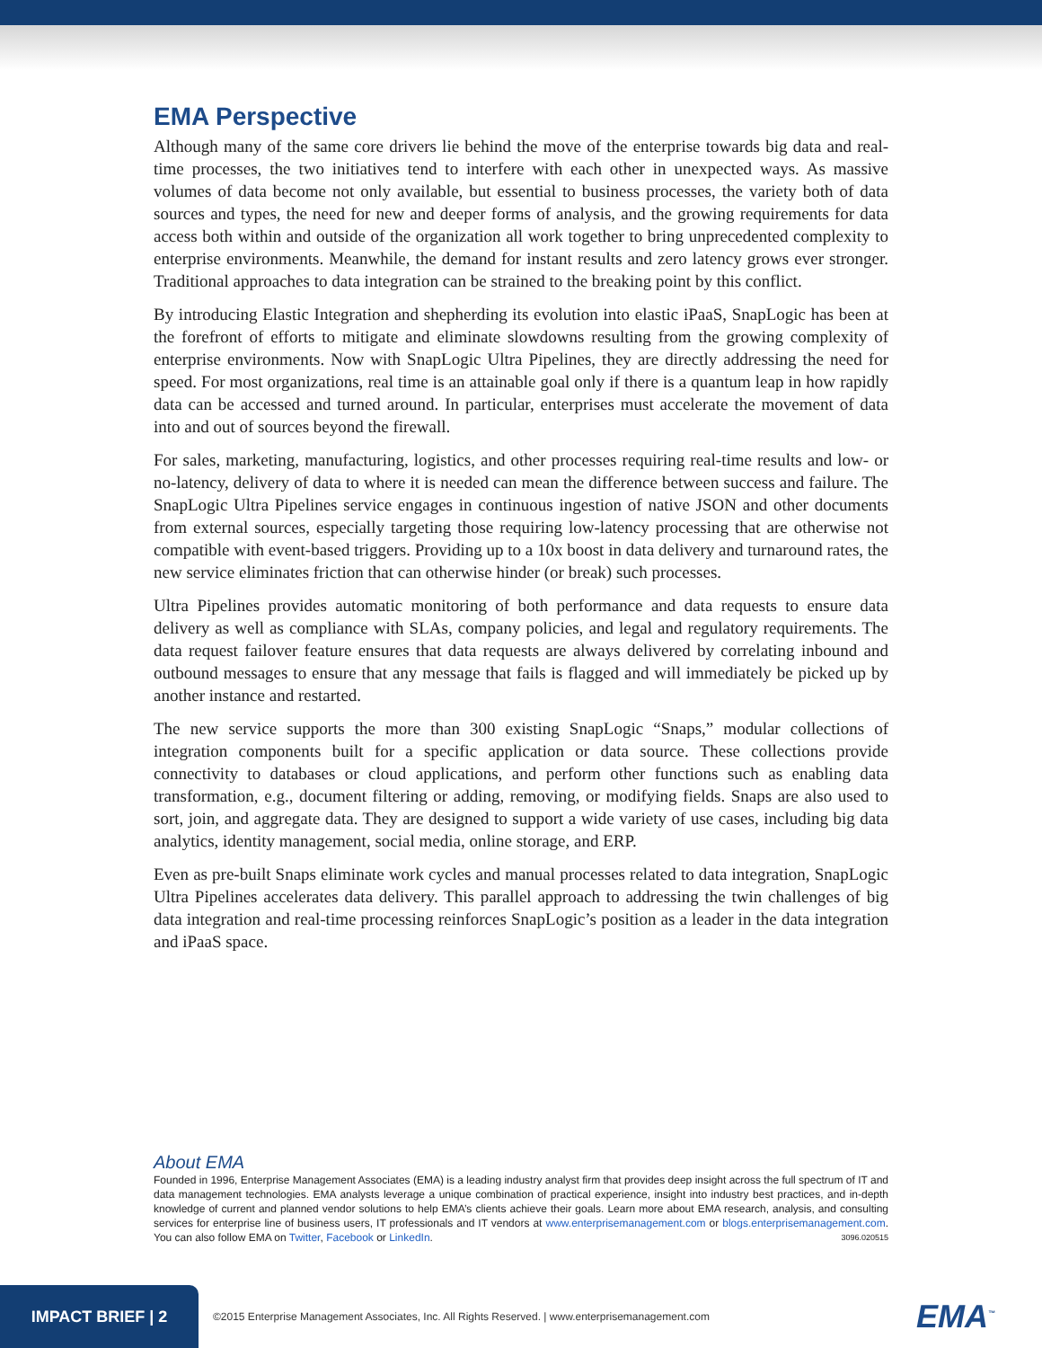EMA Perspective
Although many of the same core drivers lie behind the move of the enterprise towards big data and real-time processes, the two initiatives tend to interfere with each other in unexpected ways. As massive volumes of data become not only available, but essential to business processes, the variety both of data sources and types, the need for new and deeper forms of analysis, and the growing requirements for data access both within and outside of the organization all work together to bring unprecedented complexity to enterprise environments. Meanwhile, the demand for instant results and zero latency grows ever stronger. Traditional approaches to data integration can be strained to the breaking point by this conflict.
By introducing Elastic Integration and shepherding its evolution into elastic iPaaS, SnapLogic has been at the forefront of efforts to mitigate and eliminate slowdowns resulting from the growing complexity of enterprise environments. Now with SnapLogic Ultra Pipelines, they are directly addressing the need for speed. For most organizations, real time is an attainable goal only if there is a quantum leap in how rapidly data can be accessed and turned around. In particular, enterprises must accelerate the movement of data into and out of sources beyond the firewall.
For sales, marketing, manufacturing, logistics, and other processes requiring real-time results and low- or no-latency, delivery of data to where it is needed can mean the difference between success and failure. The SnapLogic Ultra Pipelines service engages in continuous ingestion of native JSON and other documents from external sources, especially targeting those requiring low-latency processing that are otherwise not compatible with event-based triggers. Providing up to a 10x boost in data delivery and turnaround rates, the new service eliminates friction that can otherwise hinder (or break) such processes.
Ultra Pipelines provides automatic monitoring of both performance and data requests to ensure data delivery as well as compliance with SLAs, company policies, and legal and regulatory requirements. The data request failover feature ensures that data requests are always delivered by correlating inbound and outbound messages to ensure that any message that fails is flagged and will immediately be picked up by another instance and restarted.
The new service supports the more than 300 existing SnapLogic “Snaps,” modular collections of integration components built for a specific application or data source. These collections provide connectivity to databases or cloud applications, and perform other functions such as enabling data transformation, e.g., document filtering or adding, removing, or modifying fields. Snaps are also used to sort, join, and aggregate data. They are designed to support a wide variety of use cases, including big data analytics, identity management, social media, online storage, and ERP.
Even as pre-built Snaps eliminate work cycles and manual processes related to data integration, SnapLogic Ultra Pipelines accelerates data delivery. This parallel approach to addressing the twin challenges of big data integration and real-time processing reinforces SnapLogic’s position as a leader in the data integration and iPaaS space.
About EMA
Founded in 1996, Enterprise Management Associates (EMA) is a leading industry analyst firm that provides deep insight across the full spectrum of IT and data management technologies. EMA analysts leverage a unique combination of practical experience, insight into industry best practices, and in-depth knowledge of current and planned vendor solutions to help EMA’s clients achieve their goals. Learn more about EMA research, analysis, and consulting services for enterprise line of business users, IT professionals and IT vendors at www.enterprisemanagement.com or blogs.enterprisemanagement.com. You can also follow EMA on Twitter, Facebook or LinkedIn. 3096.020515
IMPACT BRIEF | 2
©2015 Enterprise Management Associates, Inc. All Rights Reserved. | www.enterprisemanagement.com
EMA<sup>™</sup>